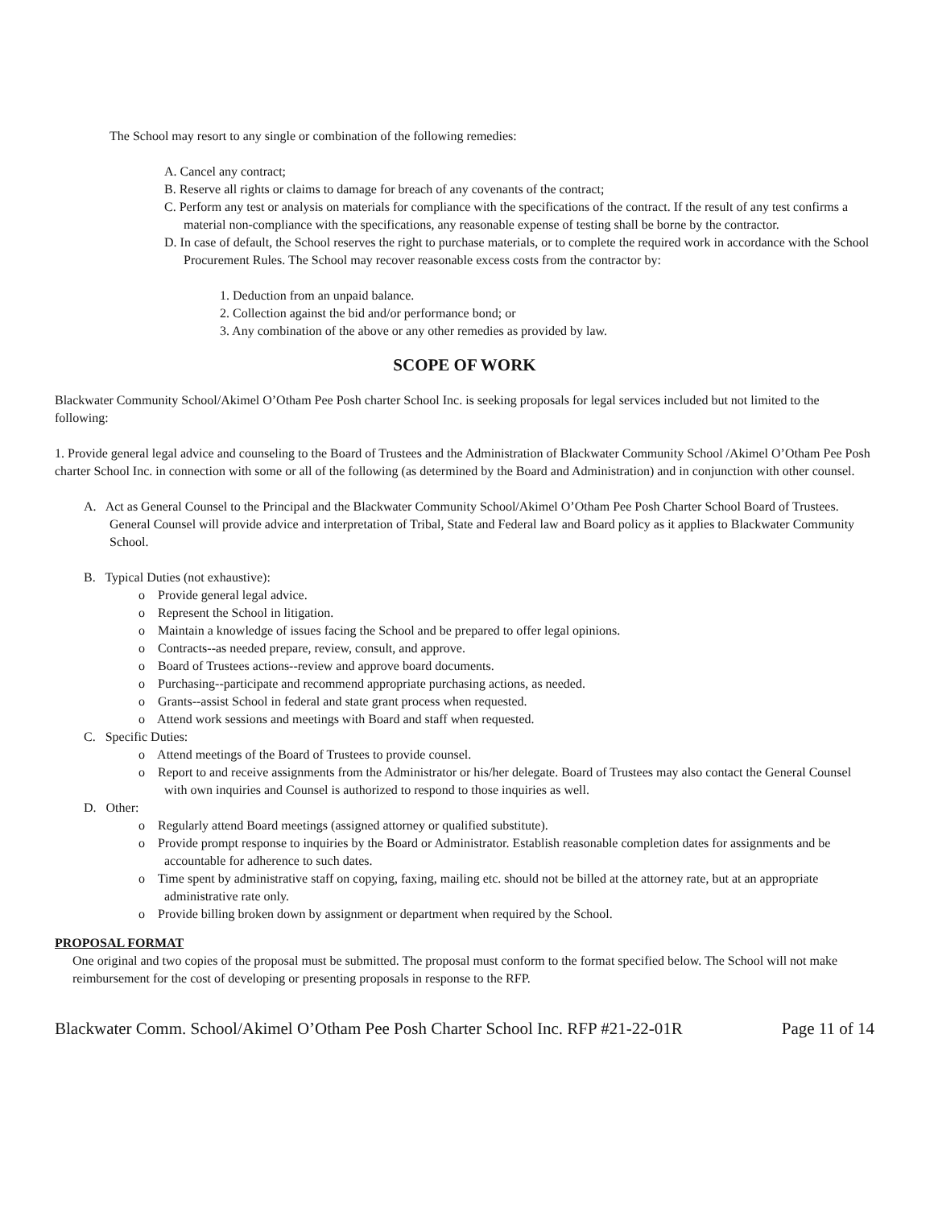The School may resort to any single or combination of the following remedies:
A. Cancel any contract;
B. Reserve all rights or claims to damage for breach of any covenants of the contract;
C. Perform any test or analysis on materials for compliance with the specifications of the contract. If the result of any test confirms a material non-compliance with the specifications, any reasonable expense of testing shall be borne by the contractor.
D. In case of default, the School reserves the right to purchase materials, or to complete the required work in accordance with the School Procurement Rules. The School may recover reasonable excess costs from the contractor by:
1. Deduction from an unpaid balance.
2. Collection against the bid and/or performance bond; or
3. Any combination of the above or any other remedies as provided by law.
SCOPE OF WORK
Blackwater Community School/Akimel O’Otham Pee Posh charter School Inc. is seeking proposals for legal services included but not limited to the following:
1. Provide general legal advice and counseling to the Board of Trustees and the Administration of Blackwater Community School /Akimel O’Otham Pee Posh charter School Inc. in connection with some or all of the following (as determined by the Board and Administration) and in conjunction with other counsel.
A. Act as General Counsel to the Principal and the Blackwater Community School/Akimel O’Otham Pee Posh Charter School Board of Trustees. General Counsel will provide advice and interpretation of Tribal, State and Federal law and Board policy as it applies to Blackwater Community School.
B. Typical Duties (not exhaustive):
o Provide general legal advice.
o Represent the School in litigation.
o Maintain a knowledge of issues facing the School and be prepared to offer legal opinions.
o Contracts--as needed prepare, review, consult, and approve.
o Board of Trustees actions--review and approve board documents.
o Purchasing--participate and recommend appropriate purchasing actions, as needed.
o Grants--assist School in federal and state grant process when requested.
o Attend work sessions and meetings with Board and staff when requested.
C. Specific Duties:
o Attend meetings of the Board of Trustees to provide counsel.
o Report to and receive assignments from the Administrator or his/her delegate. Board of Trustees may also contact the General Counsel with own inquiries and Counsel is authorized to respond to those inquiries as well.
D. Other:
o Regularly attend Board meetings (assigned attorney or qualified substitute).
o Provide prompt response to inquiries by the Board or Administrator. Establish reasonable completion dates for assignments and be accountable for adherence to such dates.
o Time spent by administrative staff on copying, faxing, mailing etc. should not be billed at the attorney rate, but at an appropriate administrative rate only.
o Provide billing broken down by assignment or department when required by the School.
PROPOSAL FORMAT
One original and two copies of the proposal must be submitted. The proposal must conform to the format specified below. The School will not make reimbursement for the cost of developing or presenting proposals in response to the RFP.
Blackwater Comm. School/Akimel O’Otham Pee Posh Charter School Inc. RFP #21-22-01R Page 11 of 14